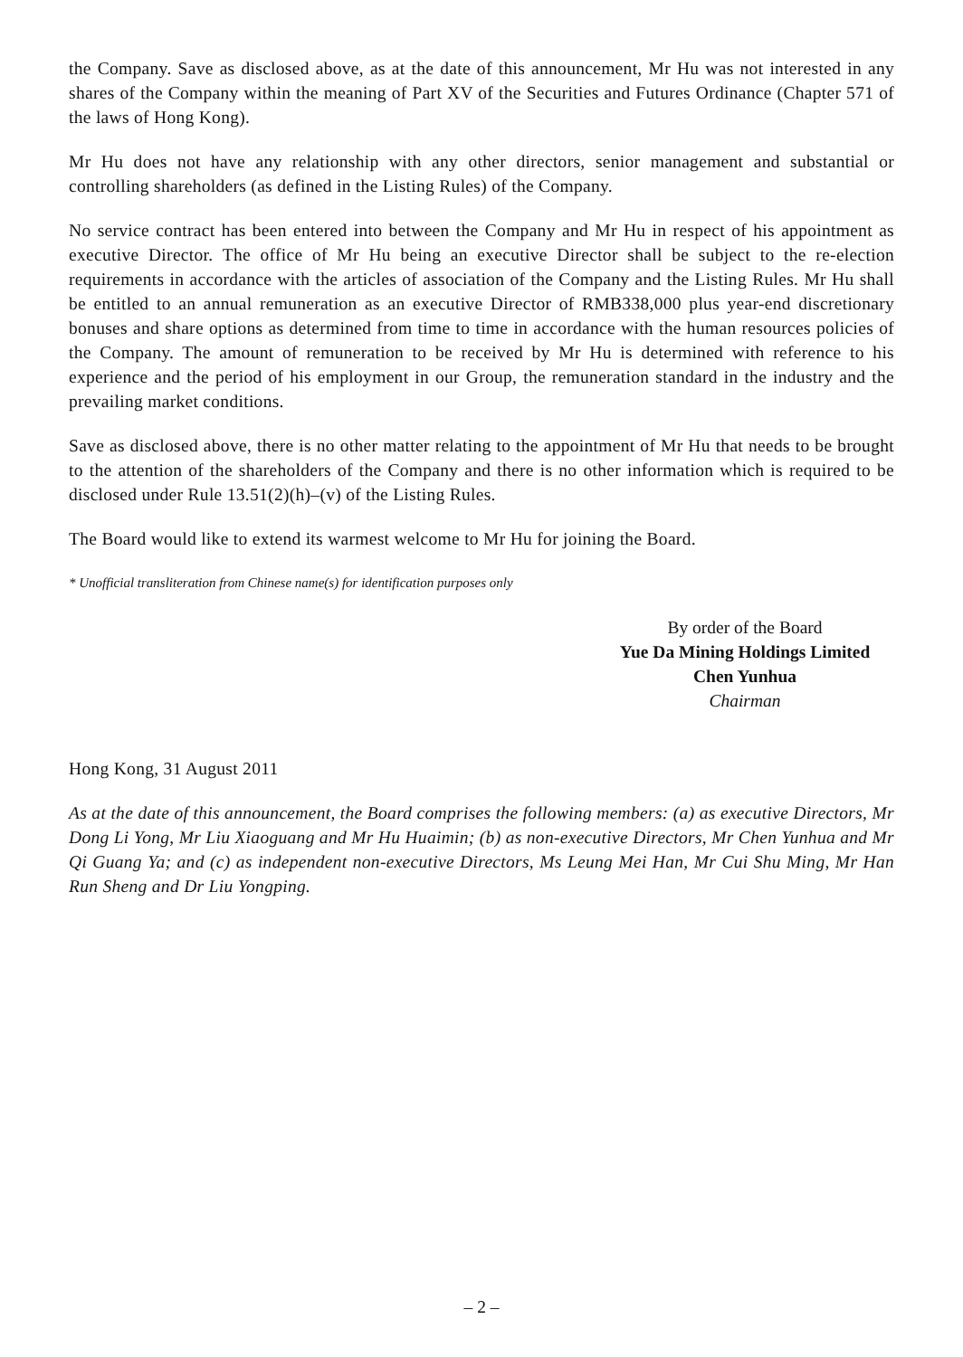the Company. Save as disclosed above, as at the date of this announcement, Mr Hu was not interested in any shares of the Company within the meaning of Part XV of the Securities and Futures Ordinance (Chapter 571 of the laws of Hong Kong).
Mr Hu does not have any relationship with any other directors, senior management and substantial or controlling shareholders (as defined in the Listing Rules) of the Company.
No service contract has been entered into between the Company and Mr Hu in respect of his appointment as executive Director. The office of Mr Hu being an executive Director shall be subject to the re-election requirements in accordance with the articles of association of the Company and the Listing Rules. Mr Hu shall be entitled to an annual remuneration as an executive Director of RMB338,000 plus year-end discretionary bonuses and share options as determined from time to time in accordance with the human resources policies of the Company. The amount of remuneration to be received by Mr Hu is determined with reference to his experience and the period of his employment in our Group, the remuneration standard in the industry and the prevailing market conditions.
Save as disclosed above, there is no other matter relating to the appointment of Mr Hu that needs to be brought to the attention of the shareholders of the Company and there is no other information which is required to be disclosed under Rule 13.51(2)(h)–(v) of the Listing Rules.
The Board would like to extend its warmest welcome to Mr Hu for joining the Board.
* Unofficial transliteration from Chinese name(s) for identification purposes only
By order of the Board
Yue Da Mining Holdings Limited
Chen Yunhua
Chairman
Hong Kong, 31 August 2011
As at the date of this announcement, the Board comprises the following members: (a) as executive Directors, Mr Dong Li Yong, Mr Liu Xiaoguang and Mr Hu Huaimin; (b) as non-executive Directors, Mr Chen Yunhua and Mr Qi Guang Ya; and (c) as independent non-executive Directors, Ms Leung Mei Han, Mr Cui Shu Ming, Mr Han Run Sheng and Dr Liu Yongping.
– 2 –